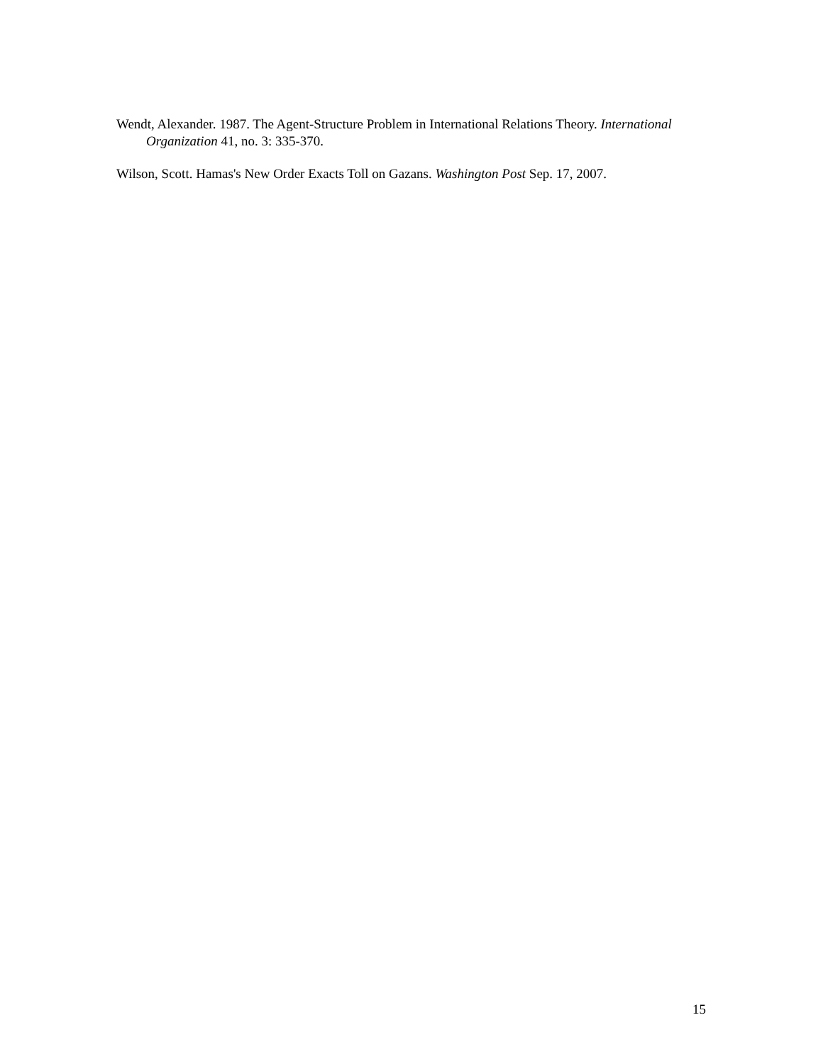Wendt, Alexander. 1987. The Agent-Structure Problem in International Relations Theory. International Organization 41, no. 3: 335-370.
Wilson, Scott. Hamas's New Order Exacts Toll on Gazans. Washington Post Sep. 17, 2007.
15